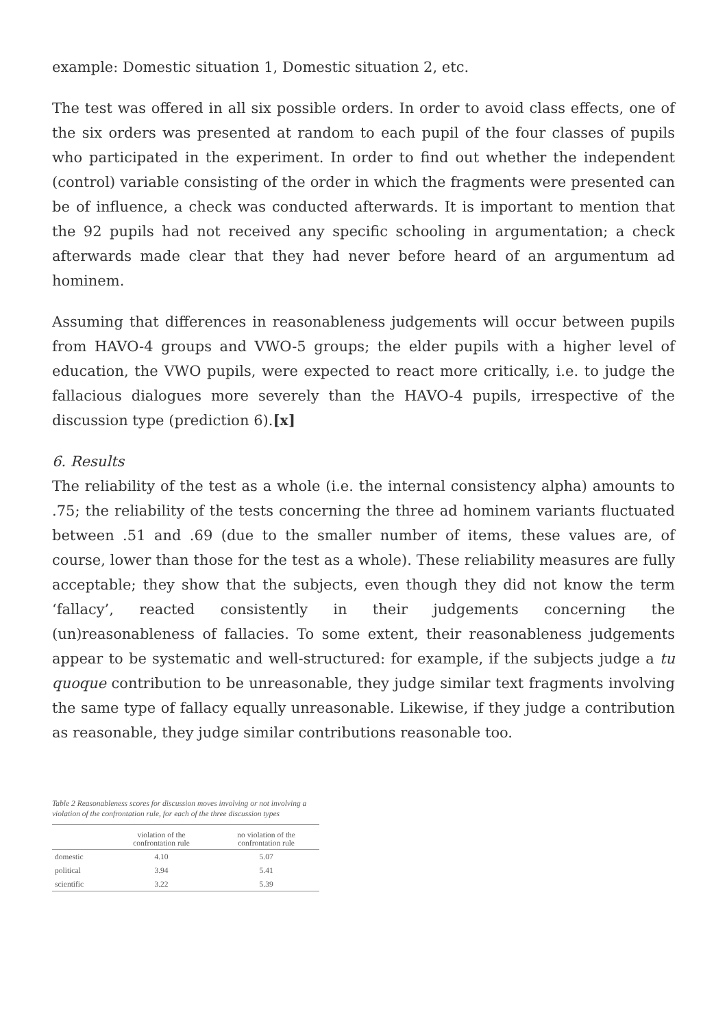example: Domestic situation 1, Domestic situation 2, etc.
The test was offered in all six possible orders. In order to avoid class effects, one of the six orders was presented at random to each pupil of the four classes of pupils who participated in the experiment. In order to find out whether the independent (control) variable consisting of the order in which the fragments were presented can be of influence, a check was conducted afterwards. It is important to mention that the 92 pupils had not received any specific schooling in argumentation; a check afterwards made clear that they had never before heard of an argumentum ad hominem.
Assuming that differences in reasonableness judgements will occur between pupils from HAVO-4 groups and VWO-5 groups; the elder pupils with a higher level of education, the VWO pupils, were expected to react more critically, i.e. to judge the fallacious dialogues more severely than the HAVO-4 pupils, irrespective of the discussion type (prediction 6).[x]
6. Results
The reliability of the test as a whole (i.e. the internal consistency alpha) amounts to .75; the reliability of the tests concerning the three ad hominem variants fluctuated between .51 and .69 (due to the smaller number of items, these values are, of course, lower than those for the test as a whole). These reliability measures are fully acceptable; they show that the subjects, even though they did not know the term ‘fallacy’, reacted consistently in their judgements concerning the (un)reasonableness of fallacies. To some extent, their reasonableness judgements appear to be systematic and well-structured: for example, if the subjects judge a tu quoque contribution to be unreasonable, they judge similar text fragments involving the same type of fallacy equally unreasonable. Likewise, if they judge a contribution as reasonable, they judge similar contributions reasonable too.
Table 2 Reasonableness scores for discussion moves involving or not involving a violation of the confrontation rule, for each of the three discussion types
| | violation of the confrontation rule | no violation of the confrontation rule |
| --- | --- | --- |
| domestic | 4.10 | 5.07 |
| political | 3.94 | 5.41 |
| scientific | 3.22 | 5.39 |